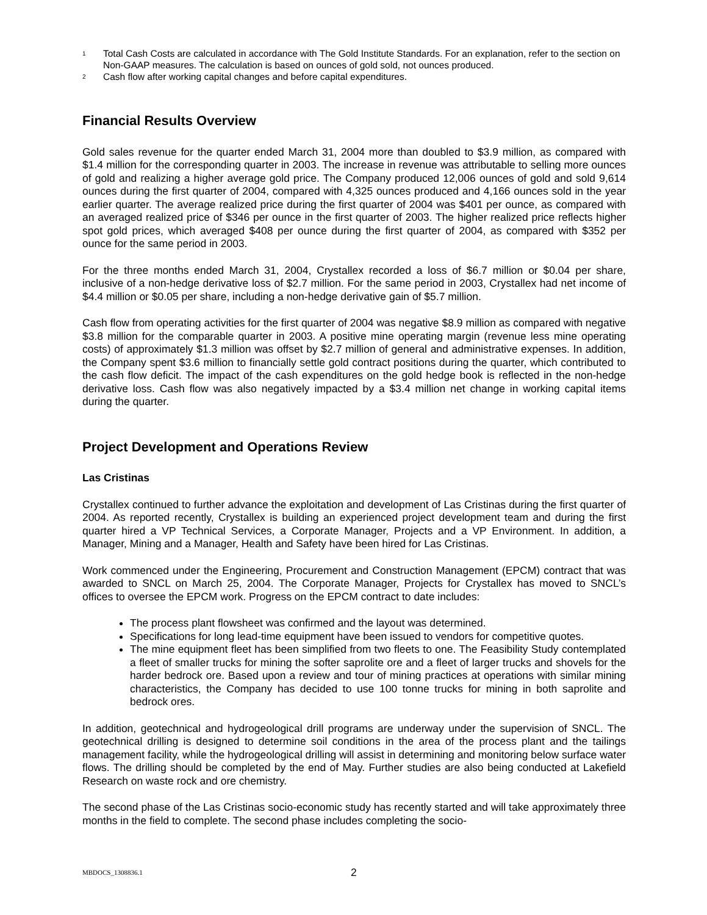<sup>1</sup> Total Cash Costs are calculated in accordance with The Gold Institute Standards. For an explanation, refer to the section on Non-GAAP measures. The calculation is based on ounces of gold sold, not ounces produced.
<sup>2</sup> Cash flow after working capital changes and before capital expenditures.
Financial Results Overview
Gold sales revenue for the quarter ended March 31, 2004 more than doubled to $3.9 million, as compared with $1.4 million for the corresponding quarter in 2003. The increase in revenue was attributable to selling more ounces of gold and realizing a higher average gold price. The Company produced 12,006 ounces of gold and sold 9,614 ounces during the first quarter of 2004, compared with 4,325 ounces produced and 4,166 ounces sold in the year earlier quarter. The average realized price during the first quarter of 2004 was $401 per ounce, as compared with an averaged realized price of $346 per ounce in the first quarter of 2003. The higher realized price reflects higher spot gold prices, which averaged $408 per ounce during the first quarter of 2004, as compared with $352 per ounce for the same period in 2003.
For the three months ended March 31, 2004, Crystallex recorded a loss of $6.7 million or $0.04 per share, inclusive of a non-hedge derivative loss of $2.7 million. For the same period in 2003, Crystallex had net income of $4.4 million or $0.05 per share, including a non-hedge derivative gain of $5.7 million.
Cash flow from operating activities for the first quarter of 2004 was negative $8.9 million as compared with negative $3.8 million for the comparable quarter in 2003. A positive mine operating margin (revenue less mine operating costs) of approximately $1.3 million was offset by $2.7 million of general and administrative expenses. In addition, the Company spent $3.6 million to financially settle gold contract positions during the quarter, which contributed to the cash flow deficit. The impact of the cash expenditures on the gold hedge book is reflected in the non-hedge derivative loss. Cash flow was also negatively impacted by a $3.4 million net change in working capital items during the quarter.
Project Development and Operations Review
Las Cristinas
Crystallex continued to further advance the exploitation and development of Las Cristinas during the first quarter of 2004. As reported recently, Crystallex is building an experienced project development team and during the first quarter hired a VP Technical Services, a Corporate Manager, Projects and a VP Environment. In addition, a Manager, Mining and a Manager, Health and Safety have been hired for Las Cristinas.
Work commenced under the Engineering, Procurement and Construction Management (EPCM) contract that was awarded to SNCL on March 25, 2004. The Corporate Manager, Projects for Crystallex has moved to SNCL’s offices to oversee the EPCM work. Progress on the EPCM contract to date includes:
The process plant flowsheet was confirmed and the layout was determined.
Specifications for long lead-time equipment have been issued to vendors for competitive quotes.
The mine equipment fleet has been simplified from two fleets to one. The Feasibility Study contemplated a fleet of smaller trucks for mining the softer saprolite ore and a fleet of larger trucks and shovels for the harder bedrock ore. Based upon a review and tour of mining practices at operations with similar mining characteristics, the Company has decided to use 100 tonne trucks for mining in both saprolite and bedrock ores.
In addition, geotechnical and hydrogeological drill programs are underway under the supervision of SNCL. The geotechnical drilling is designed to determine soil conditions in the area of the process plant and the tailings management facility, while the hydrogeological drilling will assist in determining and monitoring below surface water flows. The drilling should be completed by the end of May. Further studies are also being conducted at Lakefield Research on waste rock and ore chemistry.
The second phase of the Las Cristinas socio-economic study has recently started and will take approximately three months in the field to complete. The second phase includes completing the socio-
MBDOCS_1308836.1 2